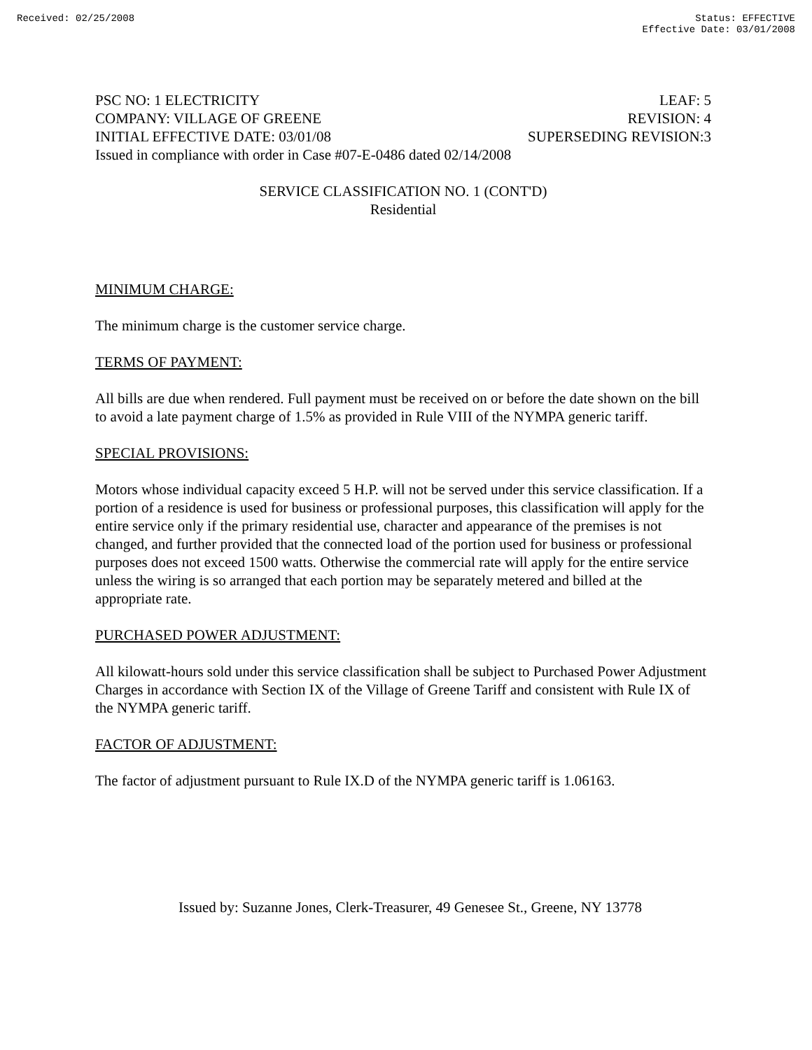Received: 02/25/2008 Status: EFFECTIVE
Effective Date: 03/01/2008
PSC NO: 1 ELECTRICITY LEAF: 5
COMPANY: VILLAGE OF GREENE REVISION: 4
INITIAL EFFECTIVE DATE: 03/01/08 SUPERSEDING REVISION:3
Issued in compliance with order in Case #07-E-0486 dated 02/14/2008
SERVICE CLASSIFICATION NO. 1 (CONT'D)
Residential
MINIMUM CHARGE:
The minimum charge is the customer service charge.
TERMS OF PAYMENT:
All bills are due when rendered. Full payment must be received on or before the date shown on the bill to avoid a late payment charge of 1.5% as provided in Rule VIII of the NYMPA generic tariff.
SPECIAL PROVISIONS:
Motors whose individual capacity exceed 5 H.P. will not be served under this service classification. If a portion of a residence is used for business or professional purposes, this classification will apply for the entire service only if the primary residential use, character and appearance of the premises is not changed, and further provided that the connected load of the portion used for business or professional purposes does not exceed 1500 watts. Otherwise the commercial rate will apply for the entire service unless the wiring is so arranged that each portion may be separately metered and billed at the appropriate rate.
PURCHASED POWER ADJUSTMENT:
All kilowatt-hours sold under this service classification shall be subject to Purchased Power Adjustment Charges in accordance with Section IX of the Village of Greene Tariff and consistent with Rule IX of the NYMPA generic tariff.
FACTOR OF ADJUSTMENT:
The factor of adjustment pursuant to Rule IX.D of the NYMPA generic tariff is 1.06163.
Issued by: Suzanne Jones, Clerk-Treasurer, 49 Genesee St., Greene, NY 13778